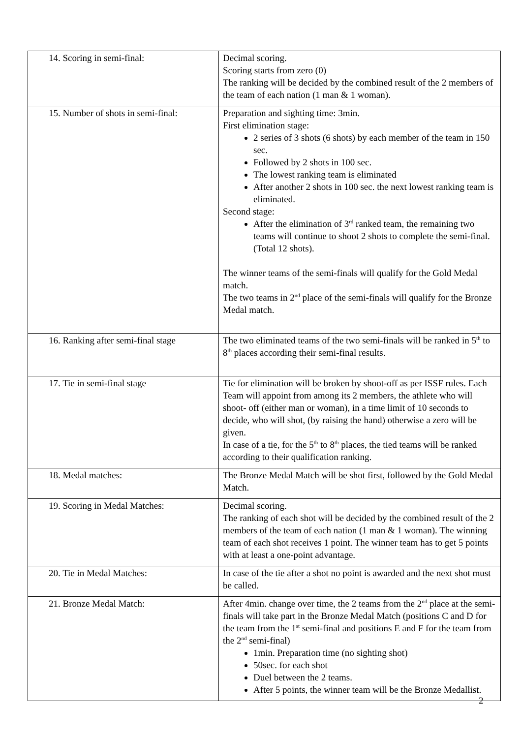| 14. Scoring in semi-final: | Decimal scoring. Scoring starts from zero (0) The ranking will be decided by the combined result of the 2 members of the team of each nation (1 man & 1 woman). |
| 15. Number of shots in semi-final: | Preparation and sighting time: 3min. First elimination stage: 2 series of 3 shots (6 shots) by each member of the team in 150 sec. Followed by 2 shots in 100 sec. The lowest ranking team is eliminated After another 2 shots in 100 sec. the next lowest ranking team is eliminated. Second stage: After the elimination of 3<sup>rd</sup> ranked team, the remaining two teams will continue to shoot 2 shots to complete the semi-final. (Total 12 shots). The winner teams of the semi-finals will qualify for the Gold Medal match. The two teams in 2<sup>nd</sup> place of the semi-finals will qualify for the Bronze Medal match. |
| 16. Ranking after semi-final stage | The two eliminated teams of the two semi-finals will be ranked in 5<sup>th</sup> to 8<sup>th</sup> places according their semi-final results. |
| 17. Tie in semi-final stage | Tie for elimination will be broken by shoot-off as per ISSF rules. Each Team will appoint from among its 2 members, the athlete who will shoot- off (either man or woman), in a time limit of 10 seconds to decide, who will shot, (by raising the hand) otherwise a zero will be given. In case of a tie, for the 5<sup>th</sup> to 8<sup>th</sup> places, the tied teams will be ranked according to their qualification ranking. |
| 18. Medal matches: | The Bronze Medal Match will be shot first, followed by the Gold Medal Match. |
| 19. Scoring in Medal Matches: | Decimal scoring. The ranking of each shot will be decided by the combined result of the 2 members of the team of each nation (1 man & 1 woman). The winning team of each shot receives 1 point. The winner team has to get 5 points with at least a one-point advantage. |
| 20. Tie in Medal Matches: | In case of the tie after a shot no point is awarded and the next shot must be called. |
| 21. Bronze Medal Match: | After 4min. change over time, the 2 teams from the 2<sup>nd</sup> place at the semi-finals will take part in the Bronze Medal Match (positions C and D for the team from the 1<sup>st</sup> semi-final and positions E and F for the team from the 2<sup>nd</sup> semi-final) 1min. Preparation time (no sighting shot) 50sec. for each shot Duel between the 2 teams. After 5 points, the winner team will be the Bronze Medallist. |
2